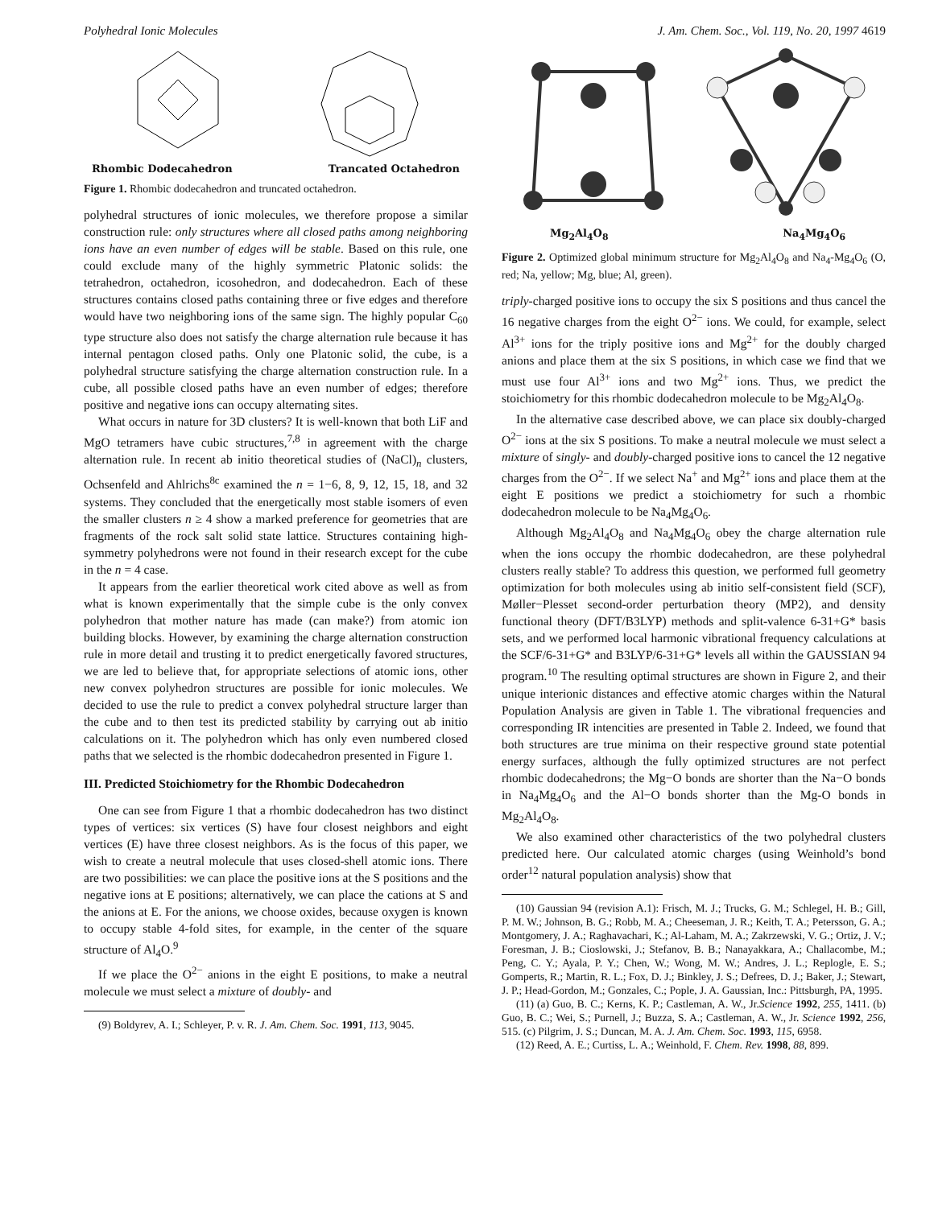Polyhedral Ionic Molecules J. Am. Chem. Soc., Vol. 119, No. 20, 1997 4619
Rhombic Dodecahedron Trancated Octahedron
Figure 1. Rhombic dodecahedron and truncated octahedron.
polyhedral structures of ionic molecules, we therefore propose a similar construction rule: only structures where all closed paths among neighboring ions have an even number of edges will be stable. Based on this rule, one could exclude many of the highly symmetric Platonic solids: the tetrahedron, octahedron, icosohedron, and dodecahedron. Each of these structures contains closed paths containing three or five edges and therefore would have two neighboring ions of the same sign. The highly popular C<sub>60</sub> type structure also does not satisfy the charge alternation rule because it has internal pentagon closed paths. Only one Platonic solid, the cube, is a polyhedral structure satisfying the charge alternation construction rule. In a cube, all possible closed paths have an even number of edges; therefore positive and negative ions can occupy alternating sites.
What occurs in nature for 3D clusters? It is well-known that both LiF and MgO tetramers have cubic structures,<sup>7,8</sup> in agreement with the charge alternation rule. In recent ab initio theoretical studies of (NaCl)<sub>n</sub> clusters, Ochsenfeld and Ahlrichs<sup>8c</sup> examined the n = 1−6, 8, 9, 12, 15, 18, and 32 systems. They concluded that the energetically most stable isomers of even the smaller clusters n ≥ 4 show a marked preference for geometries that are fragments of the rock salt solid state lattice. Structures containing high-symmetry polyhedrons were not found in their research except for the cube in the n = 4 case.
It appears from the earlier theoretical work cited above as well as from what is known experimentally that the simple cube is the only convex polyhedron that mother nature has made (can make?) from atomic ion building blocks. However, by examining the charge alternation construction rule in more detail and trusting it to predict energetically favored structures, we are led to believe that, for appropriate selections of atomic ions, other new convex polyhedron structures are possible for ionic molecules. We decided to use the rule to predict a convex polyhedral structure larger than the cube and to then test its predicted stability by carrying out ab initio calculations on it. The polyhedron which has only even numbered closed paths that we selected is the rhombic dodecahedron presented in Figure 1.
III. Predicted Stoichiometry for the Rhombic Dodecahedron
One can see from Figure 1 that a rhombic dodecahedron has two distinct types of vertices: six vertices (S) have four closest neighbors and eight vertices (E) have three closest neighbors. As is the focus of this paper, we wish to create a neutral molecule that uses closed-shell atomic ions. There are two possibilities: we can place the positive ions at the S positions and the negative ions at E positions; alternatively, we can place the cations at S and the anions at E. For the anions, we choose oxides, because oxygen is known to occupy stable 4-fold sites, for example, in the center of the square structure of Al<sub>4</sub>O.<sup>9</sup>
If we place the O<sup>2−</sup> anions in the eight E positions, to make a neutral molecule we must select a mixture of doubly- and
(9) Boldyrev, A. I.; Schleyer, P. v. R. J. Am. Chem. Soc. 1991, 113, 9045.
Mg<sub>2</sub>Al<sub>4</sub>O<sub>8</sub> Na<sub>4</sub>Mg<sub>4</sub>O<sub>6</sub>
Figure 2. Optimized global minimum structure for Mg<sub>2</sub>Al<sub>4</sub>O<sub>8</sub> and Na<sub>4</sub>-Mg<sub>4</sub>O<sub>6</sub> (O, red; Na, yellow; Mg, blue; Al, green).
triply-charged positive ions to occupy the six S positions and thus cancel the 16 negative charges from the eight O<sup>2−</sup> ions. We could, for example, select Al<sup>3+</sup> ions for the triply positive ions and Mg<sup>2+</sup> for the doubly charged anions and place them at the six S positions, in which case we find that we must use four Al<sup>3+</sup> ions and two Mg<sup>2+</sup> ions. Thus, we predict the stoichiometry for this rhombic dodecahedron molecule to be Mg<sub>2</sub>Al<sub>4</sub>O<sub>8</sub>.
In the alternative case described above, we can place six doubly-charged O<sup>2−</sup> ions at the six S positions. To make a neutral molecule we must select a mixture of singly- and doubly-charged positive ions to cancel the 12 negative charges from the O<sup>2−</sup>. If we select Na<sup>+</sup> and Mg<sup>2+</sup> ions and place them at the eight E positions we predict a stoichiometry for such a rhombic dodecahedron molecule to be Na<sub>4</sub>Mg<sub>4</sub>O<sub>6</sub>.
Although Mg<sub>2</sub>Al<sub>4</sub>O<sub>8</sub> and Na<sub>4</sub>Mg<sub>4</sub>O<sub>6</sub> obey the charge alternation rule when the ions occupy the rhombic dodecahedron, are these polyhedral clusters really stable? To address this question, we performed full geometry optimization for both molecules using ab initio self-consistent field (SCF), Møller−Plesset second-order perturbation theory (MP2), and density functional theory (DFT/B3LYP) methods and split-valence 6-31+G* basis sets, and we performed local harmonic vibrational frequency calculations at the SCF/6-31+G* and B3LYP/6-31+G* levels all within the GAUSSIAN 94 program.<sup>10</sup> The resulting optimal structures are shown in Figure 2, and their unique interionic distances and effective atomic charges within the Natural Population Analysis are given in Table 1. The vibrational frequencies and corresponding IR intencities are presented in Table 2. Indeed, we found that both structures are true minima on their respective ground state potential energy surfaces, although the fully optimized structures are not perfect rhombic dodecahedrons; the Mg−O bonds are shorter than the Na−O bonds in Na<sub>4</sub>Mg<sub>4</sub>O<sub>6</sub> and the Al−O bonds shorter than the Mg-O bonds in Mg<sub>2</sub>Al<sub>4</sub>O<sub>8</sub>.
We also examined other characteristics of the two polyhedral clusters predicted here. Our calculated atomic charges (using Weinhold’s bond order<sup>12</sup> natural population analysis) show that
(10) Gaussian 94 (revision A.1): Frisch, M. J.; Trucks, G. M.; Schlegel, H. B.; Gill, P. M. W.; Johnson, B. G.; Robb, M. A.; Cheeseman, J. R.; Keith, T. A.; Petersson, G. A.; Montgomery, J. A.; Raghavachari, K.; Al-Laham, M. A.; Zakrzewski, V. G.; Ortiz, J. V.; Foresman, J. B.; Cioslowski, J.; Stefanov, B. B.; Nanayakkara, A.; Challacombe, M.; Peng, C. Y.; Ayala, P. Y.; Chen, W.; Wong, M. W.; Andres, J. L.; Replogle, E. S.; Gomperts, R.; Martin, R. L.; Fox, D. J.; Binkley, J. S.; Defrees, D. J.; Baker, J.; Stewart, J. P.; Head-Gordon, M.; Gonzales, C.; Pople, J. A. Gaussian, Inc.: Pittsburgh, PA, 1995.
(11) (a) Guo, B. C.; Kerns, K. P.; Castleman, A. W., Jr.Science 1992, 255, 1411. (b) Guo, B. C.; Wei, S.; Purnell, J.; Buzza, S. A.; Castleman, A. W., Jr. Science 1992, 256, 515. (c) Pilgrim, J. S.; Duncan, M. A. J. Am. Chem. Soc. 1993, 115, 6958.
(12) Reed, A. E.; Curtiss, L. A.; Weinhold, F. Chem. Rev. 1998, 88, 899.